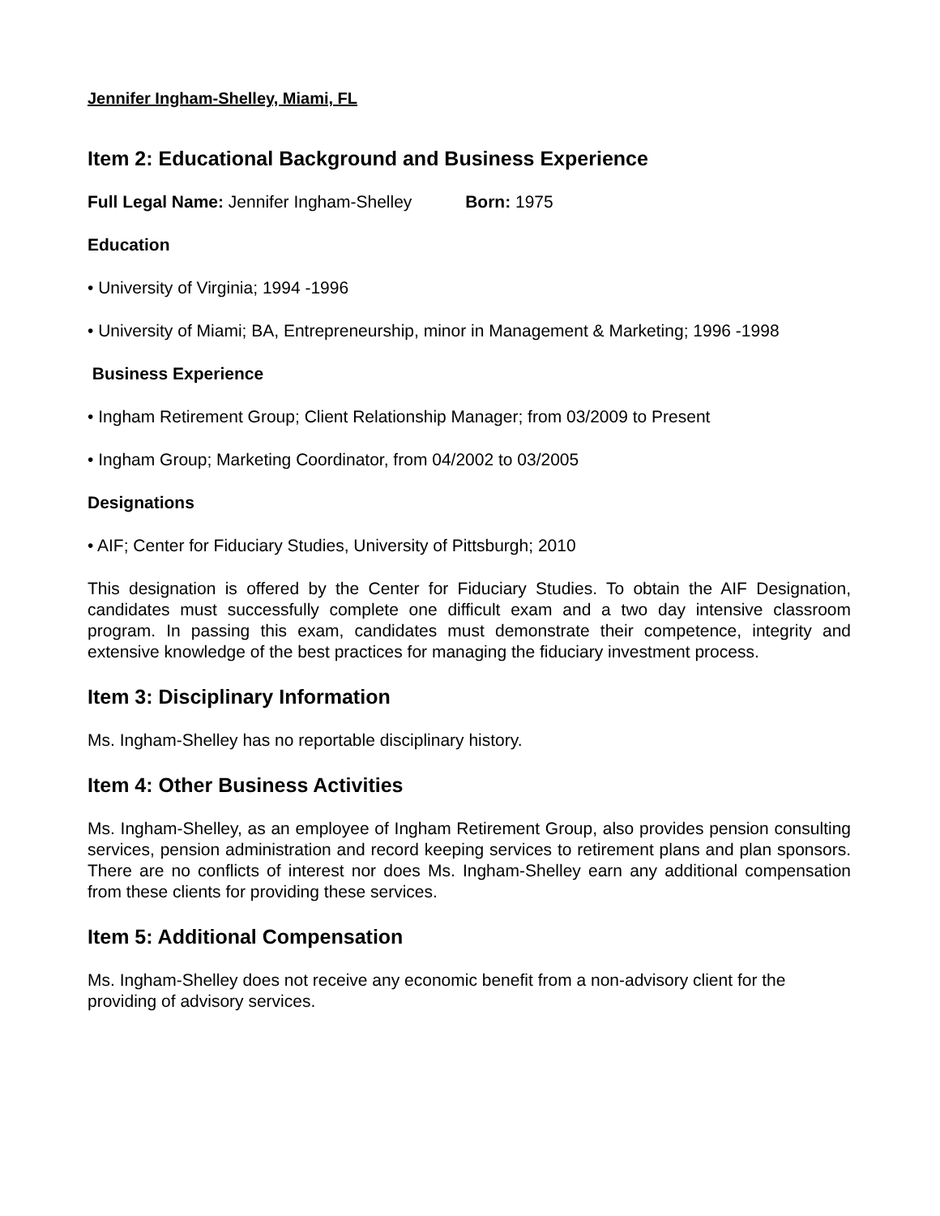Jennifer Ingham-Shelley, Miami, FL
Item 2: Educational Background and Business Experience
Full Legal Name: Jennifer Ingham-Shelley Born: 1975
Education
• University of Virginia; 1994 -1996
• University of Miami; BA, Entrepreneurship, minor in Management & Marketing; 1996 -1998
Business Experience
• Ingham Retirement Group; Client Relationship Manager; from 03/2009 to Present
• Ingham Group; Marketing Coordinator, from 04/2002 to 03/2005
Designations
• AIF; Center for Fiduciary Studies, University of Pittsburgh; 2010
This designation is offered by the Center for Fiduciary Studies. To obtain the AIF Designation, candidates must successfully complete one difficult exam and a two day intensive classroom program. In passing this exam, candidates must demonstrate their competence, integrity and extensive knowledge of the best practices for managing the fiduciary investment process.
Item 3: Disciplinary Information
Ms. Ingham-Shelley has no reportable disciplinary history.
Item 4: Other Business Activities
Ms. Ingham-Shelley, as an employee of Ingham Retirement Group, also provides pension consulting services, pension administration and record keeping services to retirement plans and plan sponsors. There are no conflicts of interest nor does Ms. Ingham-Shelley earn any additional compensation from these clients for providing these services.
Item 5: Additional Compensation
Ms. Ingham-Shelley does not receive any economic benefit from a non-advisory client for the providing of advisory services.